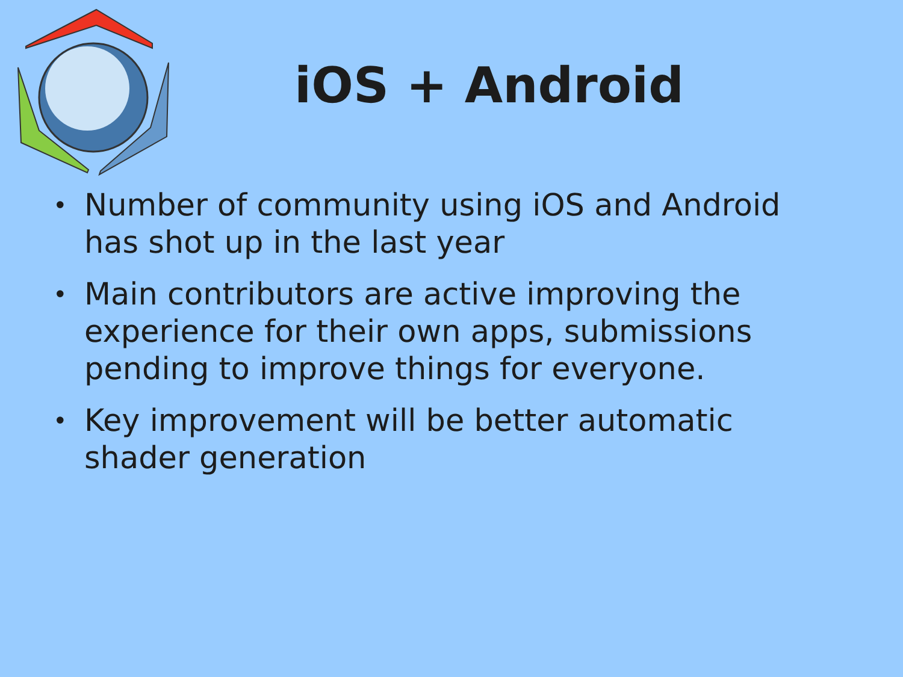iOS + Android
• Number of community using iOS and Android has shot up in the last year
• Main contributors are active improving the experience for their own apps, submissions pending to improve things for everyone.
• Key improvement will be better automatic shader generation